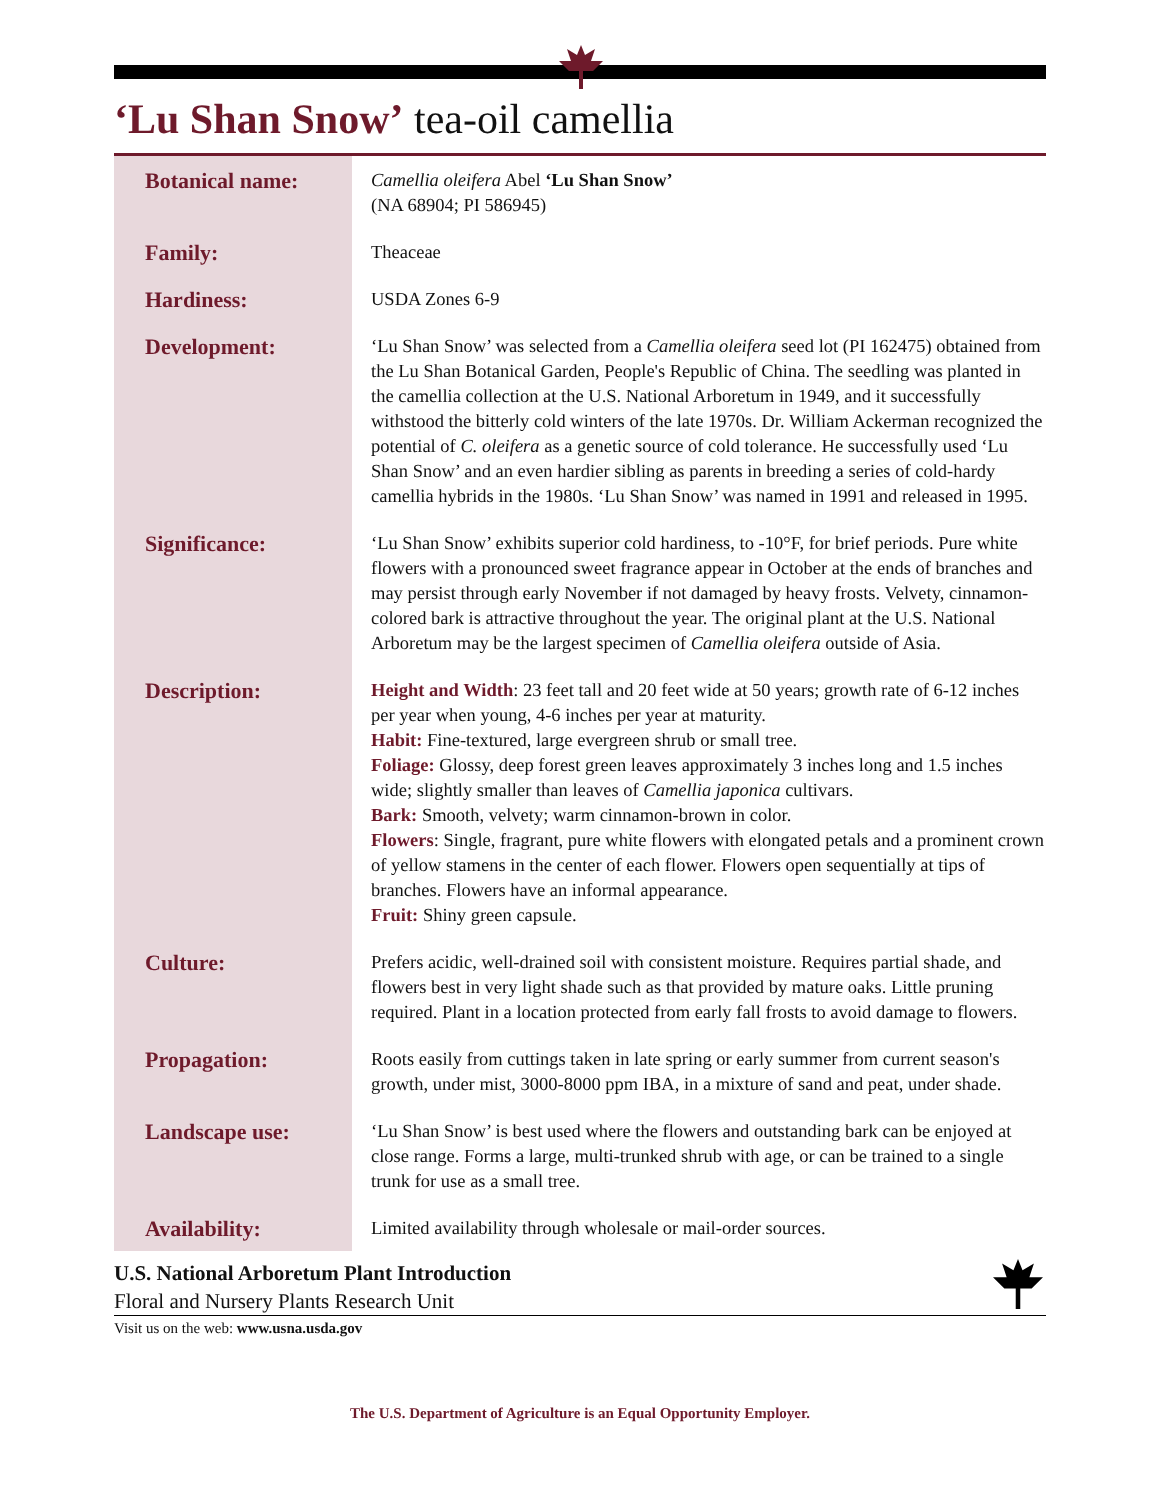‘Lu Shan Snow’ tea-oil camellia
| Botanical name: | Camellia oleifera Abel ‘Lu Shan Snow’ (NA 68904; PI 586945) |
| Family: | Theaceae |
| Hardiness: | USDA Zones 6-9 |
| Development: | ‘Lu Shan Snow’ was selected from a Camellia oleifera seed lot (PI 162475) obtained from the Lu Shan Botanical Garden, People's Republic of China. The seedling was planted in the camellia collection at the U.S. National Arboretum in 1949, and it successfully withstood the bitterly cold winters of the late 1970s. Dr. William Ackerman recognized the potential of C. oleifera as a genetic source of cold tolerance. He successfully used ‘Lu Shan Snow’ and an even hardier sibling as parents in breeding a series of cold-hardy camellia hybrids in the 1980s. ‘Lu Shan Snow’ was named in 1991 and released in 1995. |
| Significance: | ‘Lu Shan Snow’ exhibits superior cold hardiness, to -10°F, for brief periods. Pure white flowers with a pronounced sweet fragrance appear in October at the ends of branches and may persist through early November if not damaged by heavy frosts. Velvety, cinnamon-colored bark is attractive throughout the year. The original plant at the U.S. National Arboretum may be the largest specimen of Camellia oleifera outside of Asia. |
| Description: | Height and Width : 23 feet tall and 20 feet wide at 50 years; growth rate of 6-12 inches per year when young, 4-6 inches per year at maturity. Habit: Fine-textured, large evergreen shrub or small tree. Foliage: Glossy, deep forest green leaves approximately 3 inches long and 1.5 inches wide; slightly smaller than leaves of Camellia japonica cultivars. Bark: Smooth, velvety; warm cinnamon-brown in color. Flowers : Single, fragrant, pure white flowers with elongated petals and a prominent crown of yellow stamens in the center of each flower. Flowers open sequentially at tips of branches. Flowers have an informal appearance. Fruit: Shiny green capsule. |
| Culture: | Prefers acidic, well-drained soil with consistent moisture. Requires partial shade, and flowers best in very light shade such as that provided by mature oaks. Little pruning required. Plant in a location protected from early fall frosts to avoid damage to flowers. |
| Propagation: | Roots easily from cuttings taken in late spring or early summer from current season's growth, under mist, 3000-8000 ppm IBA, in a mixture of sand and peat, under shade. |
| Landscape use: | ‘Lu Shan Snow’ is best used where the flowers and outstanding bark can be enjoyed at close range. Forms a large, multi-trunked shrub with age, or can be trained to a single trunk for use as a small tree. |
| Availability: | Limited availability through wholesale or mail-order sources. |
U.S. National Arboretum Plant Introduction
Floral and Nursery Plants Research Unit
Visit us on the web: www.usna.usda.gov
The U.S. Department of Agriculture is an Equal Opportunity Employer.